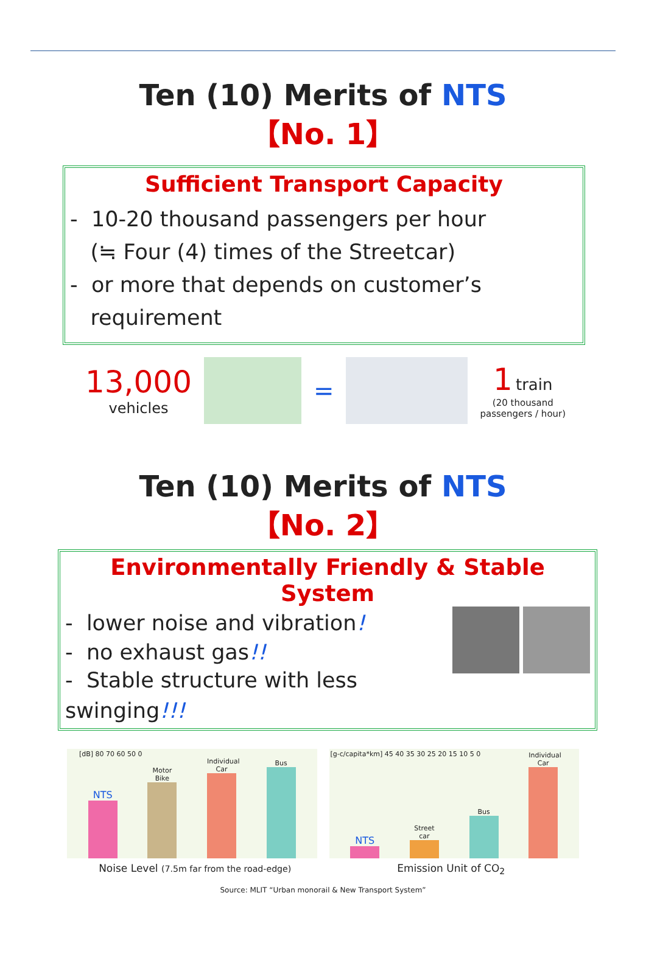Ten (10) Merits of NTS
【No. 1】
Sufficient Transport Capacity
- 10-20 thousand passengers per hour
(≒ Four (4) times of the Streetcar)
- or more that depends on customer’s
requirement
13,000
vehicles
=
1 train
(20 thousand
passengers / hour)
Ten (10) Merits of NTS
【No. 2】
Environmentally Friendly & Stable System
- lower noise and vibration!
- no exhaust gas!!
- Stable structure with less swinging!!!
[dB] 80 70 60 50 0
NTS
Motor Bike
Individual Car
Bus
[g-c/capita*km] 45 40 35 30 25 20 15 10 5 0
NTS
Street car
Bus
Individual Car
Noise Level (7.5m far from the road-edge)
Emission Unit of CO<sub>2</sub>
Source: MLIT “Urban monorail & New Transport System”